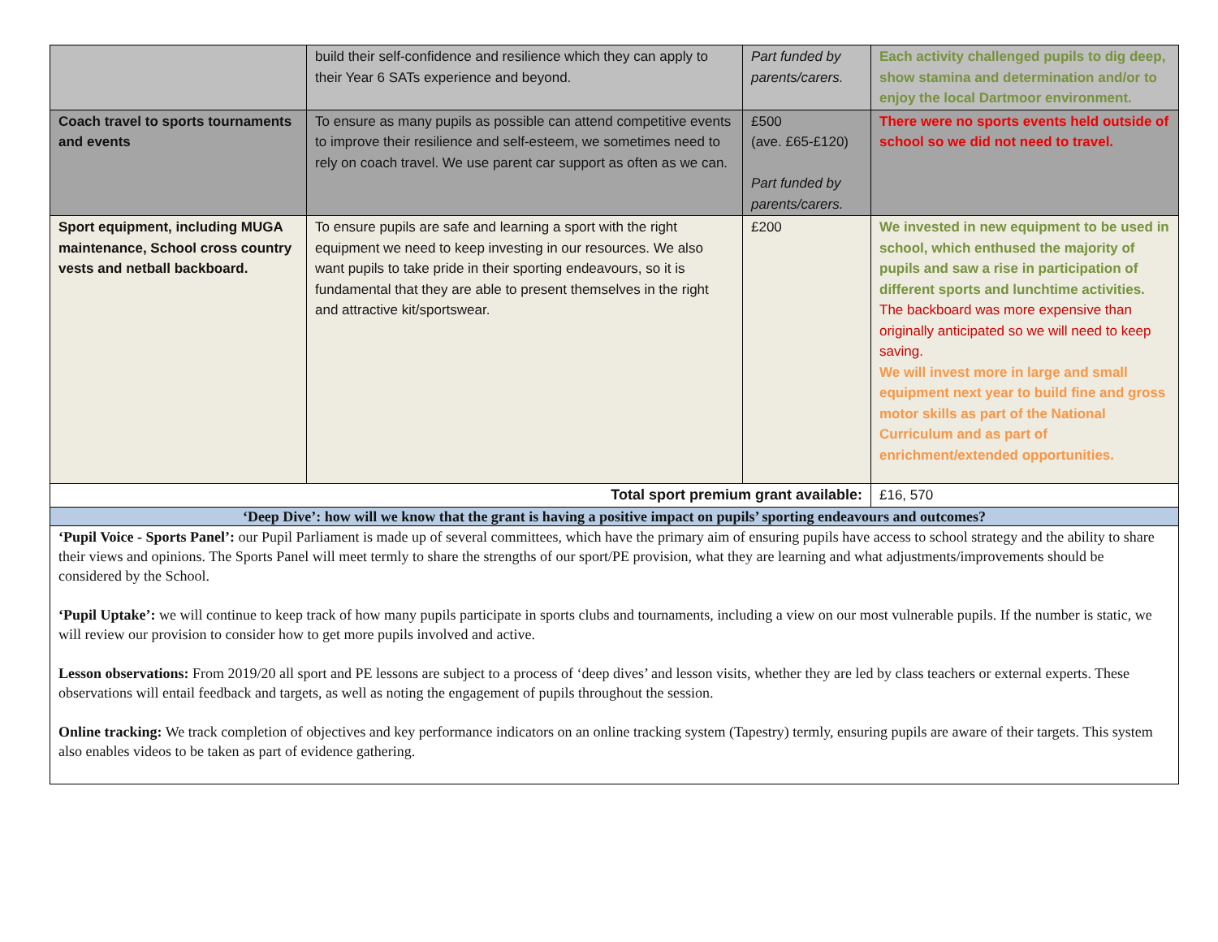| | build their self-confidence and resilience which they can apply to their Year 6 SATs experience and beyond. | Part funded by parents/carers. | Each activity challenged pupils to dig deep, show stamina and determination and/or to enjoy the local Dartmoor environment. |
| Coach travel to sports tournaments and events | To ensure as many pupils as possible can attend competitive events to improve their resilience and self-esteem, we sometimes need to rely on coach travel. We use parent car support as often as we can. | £500 (ave. £65-£120) Part funded by parents/carers. | There were no sports events held outside of school so we did not need to travel. |
| Sport equipment, including MUGA maintenance, School cross country vests and netball backboard. | To ensure pupils are safe and learning a sport with the right equipment we need to keep investing in our resources. We also want pupils to take pride in their sporting endeavours, so it is fundamental that they are able to present themselves in the right and attractive kit/sportswear. | £200 | We invested in new equipment to be used in school, which enthused the majority of pupils and saw a rise in participation of different sports and lunchtime activities. The backboard was more expensive than originally anticipated so we will need to keep saving. We will invest more in large and small equipment next year to build fine and gross motor skills as part of the National Curriculum and as part of enrichment/extended opportunities. |
| Total sport premium grant available: | | | £16, 570 |
| ‘Deep Dive’: how will we know that the grant is having a positive impact on pupils’ sporting endeavours and outcomes? | | | |
| ‘Pupil Voice - Sports Panel’: our Pupil Parliament is made up of several committees, which have the primary aim of ensuring pupils have access to school strategy and the ability to share their views and opinions. The Sports Panel will meet termly to share the strengths of our sport/PE provision, what they are learning and what adjustments/improvements should be considered by the School. ‘Pupil Uptake’: we will continue to keep track of how many pupils participate in sports clubs and tournaments, including a view on our most vulnerable pupils. If the number is static, we will review our provision to consider how to get more pupils involved and active. Lesson observations: From 2019/20 all sport and PE lessons are subject to a process of ‘deep dives’ and lesson visits, whether they are led by class teachers or external experts. These observations will entail feedback and targets, as well as noting the engagement of pupils throughout the session. Online tracking: We track completion of objectives and key performance indicators on an online tracking system (Tapestry) termly, ensuring pupils are aware of their targets. This system also enables videos to be taken as part of evidence gathering. | | | |